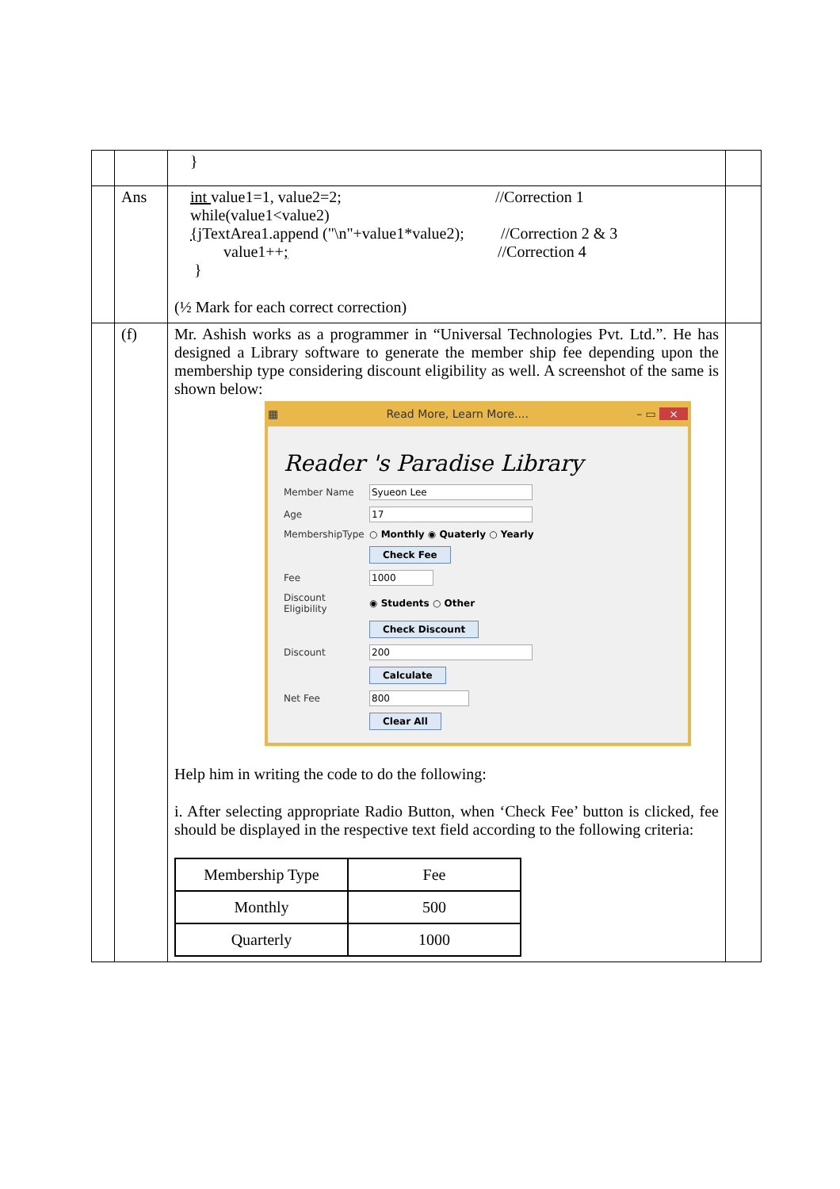| | | } | |
| | Ans | int value1=1, value2=2; //Correction 1 while(value1<value2) { jTextArea1.append ("\n"+value1*value2 ) ; //Correction 2 & 3 value1++ ; //Correction 4 } (½ Mark for each correct correction) | |
| | (f) | Mr. Ashish works as a programmer in “Universal Technologies Pvt. Ltd.”. He has designed a Library software to generate the member ship fee depending upon the membership type considering discount eligibility as well. A screenshot of the same is shown below: ▦ Read More, Learn More.... – ▭ × Reader 's Paradise Library Member Name Syueon Lee Age 17 MembershipType ○ Monthly ◉ Quaterly ○ Yearly Check Fee Fee 1000 Discount Eligibility ◉ Students ○ Other Check Discount Discount 200 Calculate Net Fee 800 Clear All Help him in writing the code to do the following: i. After selecting appropriate Radio Button, when ‘Check Fee’ button is clicked, fee should be displayed in the respective text field according to the following criteria: / Membership Type / Fee / / Monthly / 500 / / Quarterly / 1000 / | |